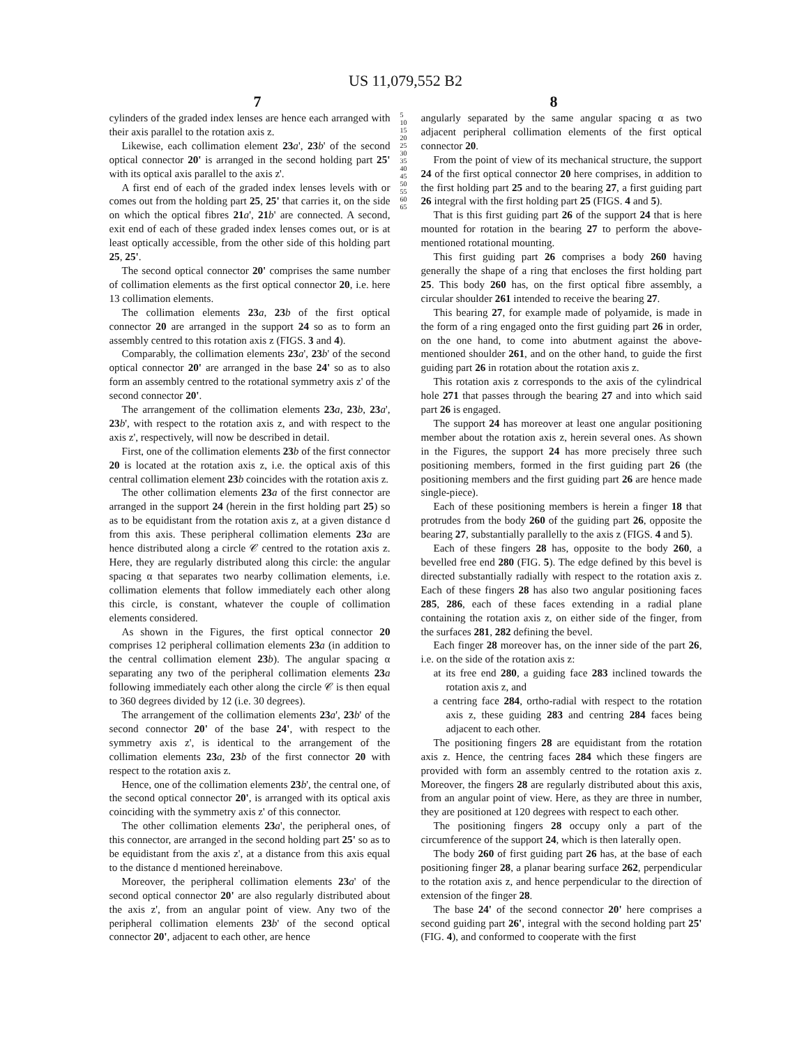US 11,079,552 B2
7 8
cylinders of the graded index lenses are hence each arranged with their axis parallel to the rotation axis z.
Likewise, each collimation element 23 a', 23 b' of the second optical connector 20' is arranged in the second holding part 25' with its optical axis parallel to the axis z'.
A first end of each of the graded index lenses levels with or comes out from the holding part 25, 25' that carries it, on the side on which the optical fibres 21 a', 21 b' are connected. A second, exit end of each of these graded index lenses comes out, or is at least optically accessible, from the other side of this holding part 25, 25'.
The second optical connector 20' comprises the same number of collimation elements as the first optical connector 20, i.e. here 13 collimation elements.
The collimation elements 23 a, 23 b of the first optical connector 20 are arranged in the support 24 so as to form an assembly centred to this rotation axis z (FIGS. 3 and 4).
Comparably, the collimation elements 23 a', 23 b' of the second optical connector 20' are arranged in the base 24' so as to also form an assembly centred to the rotational symmetry axis z' of the second connector 20'.
The arrangement of the collimation elements 23 a, 23 b, 23 a', 23 b', with respect to the rotation axis z, and with respect to the axis z', respectively, will now be described in detail.
First, one of the collimation elements 23 b of the first connector 20 is located at the rotation axis z, i.e. the optical axis of this central collimation element 23 b coincides with the rotation axis z.
The other collimation elements 23 a of the first connector are arranged in the support 24 (herein in the first holding part 25) so as to be equidistant from the rotation axis z, at a given distance d from this axis. These peripheral collimation elements 23 a are hence distributed along a circle 𝒞 centred to the rotation axis z. Here, they are regularly distributed along this circle: the angular spacing α that separates two nearby collimation elements, i.e. collimation elements that follow immediately each other along this circle, is constant, whatever the couple of collimation elements considered.
As shown in the Figures, the first optical connector 20 comprises 12 peripheral collimation elements 23 a (in addition to the central collimation element 23 b). The angular spacing α separating any two of the peripheral collimation elements 23 a following immediately each other along the circle 𝒞 is then equal to 360 degrees divided by 12 (i.e. 30 degrees).
The arrangement of the collimation elements 23 a', 23 b' of the second connector 20' of the base 24', with respect to the symmetry axis z', is identical to the arrangement of the collimation elements 23 a, 23 b of the first connector 20 with respect to the rotation axis z.
Hence, one of the collimation elements 23 b', the central one, of the second optical connector 20', is arranged with its optical axis coinciding with the symmetry axis z' of this connector.
The other collimation elements 23 a', the peripheral ones, of this connector, are arranged in the second holding part 25' so as to be equidistant from the axis z', at a distance from this axis equal to the distance d mentioned hereinabove.
Moreover, the peripheral collimation elements 23 a' of the second optical connector 20' are also regularly distributed about the axis z', from an angular point of view. Any two of the peripheral collimation elements 23 b' of the second optical connector 20', adjacent to each other, are hence
5 10 15 20 25 30 35 40 45 50 55 60 65
angularly separated by the same angular spacing α as two adjacent peripheral collimation elements of the first optical connector 20.
From the point of view of its mechanical structure, the support 24 of the first optical connector 20 here comprises, in addition to the first holding part 25 and to the bearing 27, a first guiding part 26 integral with the first holding part 25 (FIGS. 4 and 5).
That is this first guiding part 26 of the support 24 that is here mounted for rotation in the bearing 27 to perform the above-mentioned rotational mounting.
This first guiding part 26 comprises a body 260 having generally the shape of a ring that encloses the first holding part 25. This body 260 has, on the first optical fibre assembly, a circular shoulder 261 intended to receive the bearing 27.
This bearing 27, for example made of polyamide, is made in the form of a ring engaged onto the first guiding part 26 in order, on the one hand, to come into abutment against the above-mentioned shoulder 261, and on the other hand, to guide the first guiding part 26 in rotation about the rotation axis z.
This rotation axis z corresponds to the axis of the cylindrical hole 271 that passes through the bearing 27 and into which said part 26 is engaged.
The support 24 has moreover at least one angular positioning member about the rotation axis z, herein several ones. As shown in the Figures, the support 24 has more precisely three such positioning members, formed in the first guiding part 26 (the positioning members and the first guiding part 26 are hence made single-piece).
Each of these positioning members is herein a finger 18 that protrudes from the body 260 of the guiding part 26, opposite the bearing 27, substantially parallelly to the axis z (FIGS. 4 and 5).
Each of these fingers 28 has, opposite to the body 260, a bevelled free end 280 (FIG. 5). The edge defined by this bevel is directed substantially radially with respect to the rotation axis z. Each of these fingers 28 has also two angular positioning faces 285, 286, each of these faces extending in a radial plane containing the rotation axis z, on either side of the finger, from the surfaces 281, 282 defining the bevel.
Each finger 28 moreover has, on the inner side of the part 26, i.e. on the side of the rotation axis z:
at its free end 280, a guiding face 283 inclined towards the rotation axis z, and
a centring face 284, ortho-radial with respect to the rotation axis z, these guiding 283 and centring 284 faces being adjacent to each other.
The positioning fingers 28 are equidistant from the rotation axis z. Hence, the centring faces 284 which these fingers are provided with form an assembly centred to the rotation axis z. Moreover, the fingers 28 are regularly distributed about this axis, from an angular point of view. Here, as they are three in number, they are positioned at 120 degrees with respect to each other.
The positioning fingers 28 occupy only a part of the circumference of the support 24, which is then laterally open.
The body 260 of first guiding part 26 has, at the base of each positioning finger 28, a planar bearing surface 262, perpendicular to the rotation axis z, and hence perpendicular to the direction of extension of the finger 28.
The base 24' of the second connector 20' here comprises a second guiding part 26', integral with the second holding part 25' (FIG. 4), and conformed to cooperate with the first